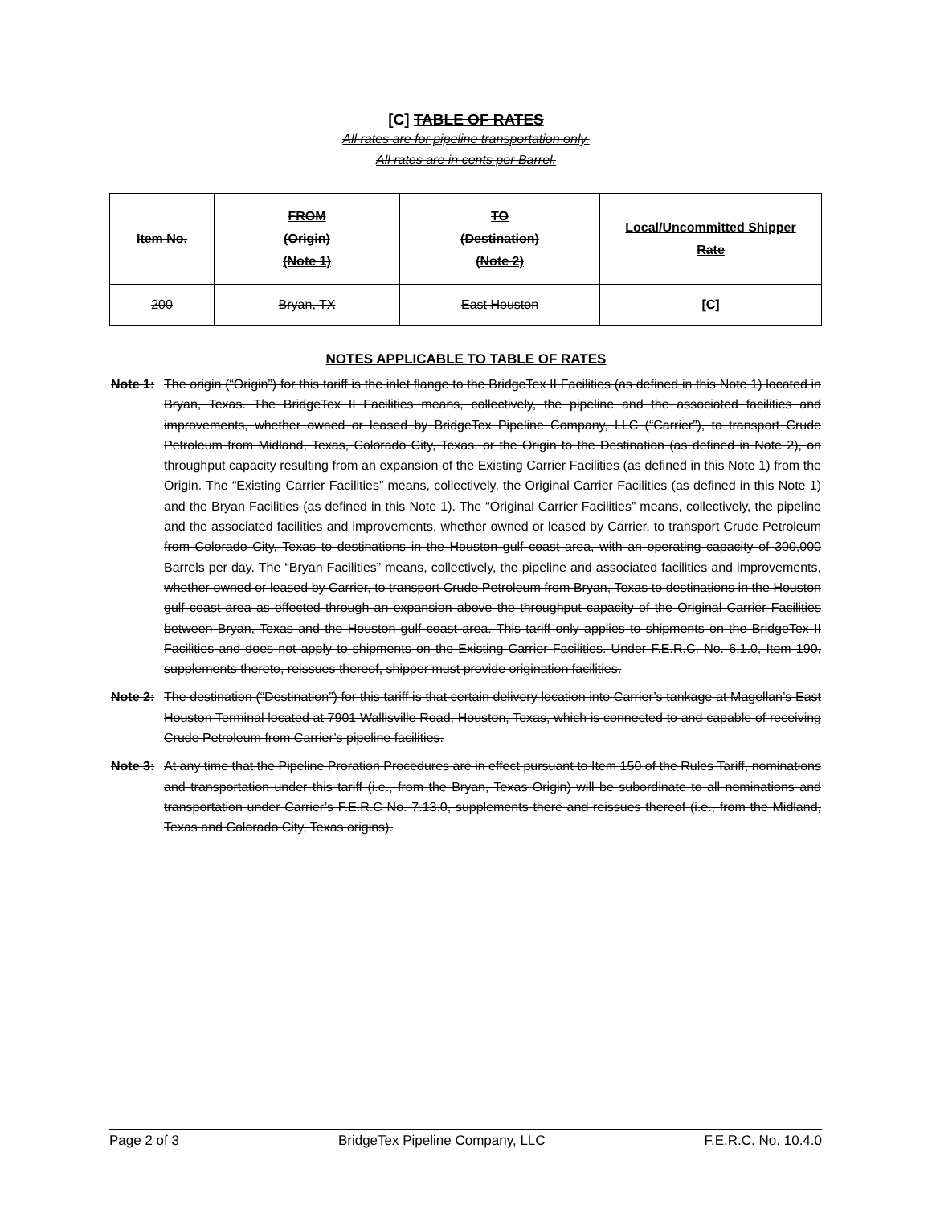[C] TABLE OF RATES
All rates are for pipeline transportation only.
All rates are in cents per Barrel.
| Item No. | FROM (Origin) (Note 1) | TO (Destination) (Note 2) | Local/Uncommitted Shipper Rate |
| --- | --- | --- | --- |
| 200 | Bryan, TX | East Houston | [C] |
NOTES APPLICABLE TO TABLE OF RATES
Note 1: The origin (“Origin”) for this tariff is the inlet flange to the BridgeTex II Facilities (as defined in this Note 1) located in Bryan, Texas. The BridgeTex II Facilities means, collectively, the pipeline and the associated facilities and improvements, whether owned or leased by BridgeTex Pipeline Company, LLC (“Carrier”), to transport Crude Petroleum from Midland, Texas, Colorado City, Texas, or the Origin to the Destination (as defined in Note 2), on throughput capacity resulting from an expansion of the Existing Carrier Facilities (as defined in this Note 1) from the Origin. The “Existing Carrier Facilities” means, collectively, the Original Carrier Facilities (as defined in this Note 1) and the Bryan Facilities (as defined in this Note 1). The “Original Carrier Facilities” means, collectively, the pipeline and the associated facilities and improvements, whether owned or leased by Carrier, to transport Crude Petroleum from Colorado City, Texas to destinations in the Houston gulf coast area, with an operating capacity of 300,000 Barrels per day. The “Bryan Facilities” means, collectively, the pipeline and associated facilities and improvements, whether owned or leased by Carrier, to transport Crude Petroleum from Bryan, Texas to destinations in the Houston gulf coast area as effected through an expansion above the throughput capacity of the Original Carrier Facilities between Bryan, Texas and the Houston gulf coast area. This tariff only applies to shipments on the BridgeTex II Facilities and does not apply to shipments on the Existing Carrier Facilities. Under F.E.R.C. No. 6.1.0, Item 190, supplements thereto, reissues thereof, shipper must provide origination facilities.
Note 2: The destination (“Destination”) for this tariff is that certain delivery location into Carrier’s tankage at Magellan’s East Houston Terminal located at 7901 Wallisville Road, Houston, Texas, which is connected to and capable of receiving Crude Petroleum from Carrier’s pipeline facilities.
Note 3: At any time that the Pipeline Proration Procedures are in effect pursuant to Item 150 of the Rules Tariff, nominations and transportation under this tariff (i.e., from the Bryan, Texas Origin) will be subordinate to all nominations and transportation under Carrier’s F.E.R.C No. 7.13.0, supplements there and reissues thereof (i.e., from the Midland, Texas and Colorado City, Texas origins).
Page 2 of 3 BridgeTex Pipeline Company, LLC F.E.R.C. No. 10.4.0